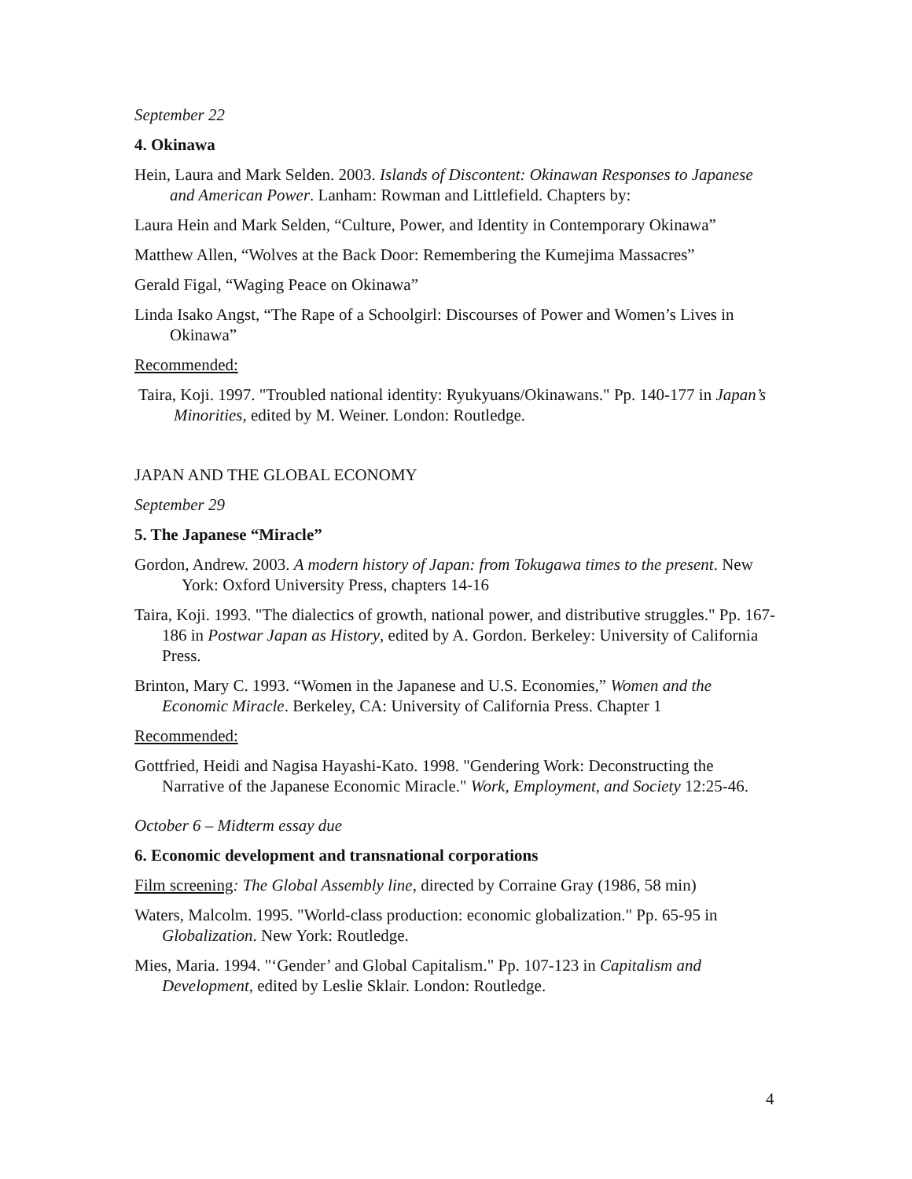September 22
4. Okinawa
Hein, Laura and Mark Selden. 2003. Islands of Discontent: Okinawan Responses to Japanese and American Power. Lanham: Rowman and Littlefield. Chapters by:
Laura Hein and Mark Selden, “Culture, Power, and Identity in Contemporary Okinawa”
Matthew Allen, “Wolves at the Back Door: Remembering the Kumejima Massacres”
Gerald Figal, “Waging Peace on Okinawa”
Linda Isako Angst, “The Rape of a Schoolgirl: Discourses of Power and Women’s Lives in Okinawa”
Recommended:
Taira, Koji. 1997. "Troubled national identity: Ryukyuans/Okinawans." Pp. 140-177 in Japan’s Minorities, edited by M. Weiner. London: Routledge.
JAPAN AND THE GLOBAL ECONOMY
September 29
5. The Japanese “Miracle”
Gordon, Andrew. 2003. A modern history of Japan: from Tokugawa times to the present. New York: Oxford University Press, chapters 14-16
Taira, Koji. 1993. "The dialectics of growth, national power, and distributive struggles." Pp. 167-186 in Postwar Japan as History, edited by A. Gordon. Berkeley: University of California Press.
Brinton, Mary C. 1993. “Women in the Japanese and U.S. Economies,” Women and the Economic Miracle. Berkeley, CA: University of California Press. Chapter 1
Recommended:
Gottfried, Heidi and Nagisa Hayashi-Kato. 1998. "Gendering Work: Deconstructing the Narrative of the Japanese Economic Miracle." Work, Employment, and Society 12:25-46.
October 6 – Midterm essay due
6. Economic development and transnational corporations
Film screening: The Global Assembly line, directed by Corraine Gray (1986, 58 min)
Waters, Malcolm. 1995. "World-class production: economic globalization." Pp. 65-95 in Globalization. New York: Routledge.
Mies, Maria. 1994. "‘Gender’ and Global Capitalism." Pp. 107-123 in Capitalism and Development, edited by Leslie Sklair. London: Routledge.
4